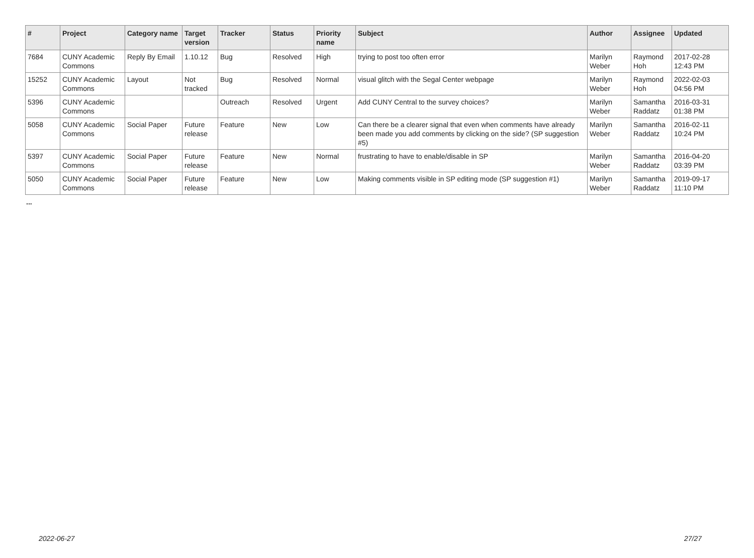| # | Project | Category name | Target version | Tracker | Status | Priority name | Subject | Author | Assignee | Updated |
| --- | --- | --- | --- | --- | --- | --- | --- | --- | --- | --- |
| 7684 | CUNY Academic Commons | Reply By Email | 1.10.12 | Bug | Resolved | High | trying to post too often error | Marilyn Weber | Raymond Hoh | 2017-02-28 12:43 PM |
| 15252 | CUNY Academic Commons | Layout | Not tracked | Bug | Resolved | Normal | visual glitch with the Segal Center webpage | Marilyn Weber | Raymond Hoh | 2022-02-03 04:56 PM |
| 5396 | CUNY Academic Commons | | | Outreach | Resolved | Urgent | Add CUNY Central to the survey choices? | Marilyn Weber | Samantha Raddatz | 2016-03-31 01:38 PM |
| 5058 | CUNY Academic Commons | Social Paper | Future release | Feature | New | Low | Can there be a clearer signal that even when comments have already been made you add comments by clicking on the side? (SP suggestion #5) | Marilyn Weber | Samantha Raddatz | 2016-02-11 10:24 PM |
| 5397 | CUNY Academic Commons | Social Paper | Future release | Feature | New | Normal | frustrating to have to enable/disable in SP | Marilyn Weber | Samantha Raddatz | 2016-04-20 03:39 PM |
| 5050 | CUNY Academic Commons | Social Paper | Future release | Feature | New | Low | Making comments visible in SP editing mode (SP suggestion #1) | Marilyn Weber | Samantha Raddatz | 2019-09-17 11:10 PM |
...
2022-06-27 27/27